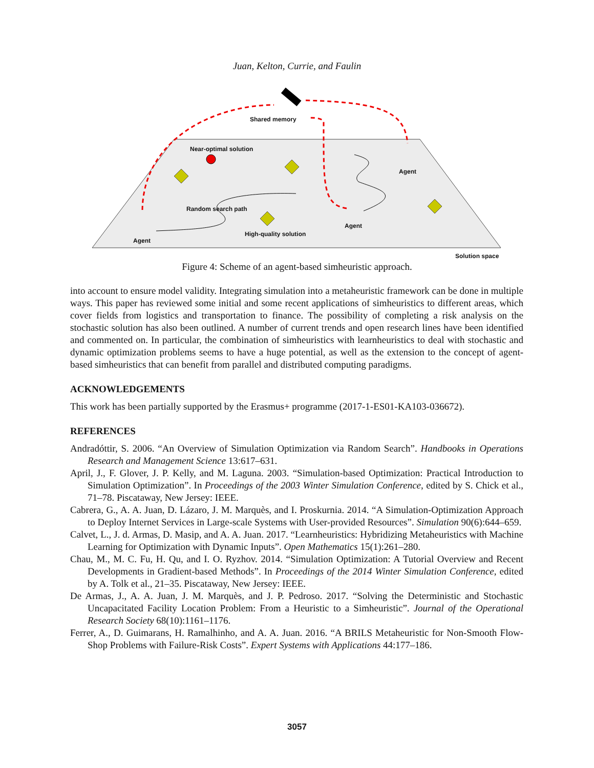Juan, Kelton, Currie, and Faulin
Shared memory
Near-optimal solution
Agent
Random search path
Agent
High-quality solution
Agent
Solution space
Figure 4: Scheme of an agent-based simheuristic approach.
into account to ensure model validity. Integrating simulation into a metaheuristic framework can be done in multiple ways. This paper has reviewed some initial and some recent applications of simheuristics to different areas, which cover fields from logistics and transportation to finance. The possibility of completing a risk analysis on the stochastic solution has also been outlined. A number of current trends and open research lines have been identified and commented on. In particular, the combination of simheuristics with learnheuristics to deal with stochastic and dynamic optimization problems seems to have a huge potential, as well as the extension to the concept of agent-based simheuristics that can benefit from parallel and distributed computing paradigms.
ACKNOWLEDGEMENTS
This work has been partially supported by the Erasmus+ programme (2017-1-ES01-KA103-036672).
REFERENCES
Andradóttir, S. 2006. “An Overview of Simulation Optimization via Random Search”. Handbooks in Operations Research and Management Science 13:617–631.
April, J., F. Glover, J. P. Kelly, and M. Laguna. 2003. “Simulation-based Optimization: Practical Introduction to Simulation Optimization”. In Proceedings of the 2003 Winter Simulation Conference, edited by S. Chick et al., 71–78. Piscataway, New Jersey: IEEE.
Cabrera, G., A. A. Juan, D. Lázaro, J. M. Marquès, and I. Proskurnia. 2014. “A Simulation-Optimization Approach to Deploy Internet Services in Large-scale Systems with User-provided Resources”. Simulation 90(6):644–659.
Calvet, L., J. d. Armas, D. Masip, and A. A. Juan. 2017. “Learnheuristics: Hybridizing Metaheuristics with Machine Learning for Optimization with Dynamic Inputs”. Open Mathematics 15(1):261–280.
Chau, M., M. C. Fu, H. Qu, and I. O. Ryzhov. 2014. “Simulation Optimization: A Tutorial Overview and Recent Developments in Gradient-based Methods”. In Proceedings of the 2014 Winter Simulation Conference, edited by A. Tolk et al., 21–35. Piscataway, New Jersey: IEEE.
De Armas, J., A. A. Juan, J. M. Marquès, and J. P. Pedroso. 2017. “Solving the Deterministic and Stochastic Uncapacitated Facility Location Problem: From a Heuristic to a Simheuristic”. Journal of the Operational Research Society 68(10):1161–1176.
Ferrer, A., D. Guimarans, H. Ramalhinho, and A. A. Juan. 2016. “A BRILS Metaheuristic for Non-Smooth Flow-Shop Problems with Failure-Risk Costs”. Expert Systems with Applications 44:177–186.
3057